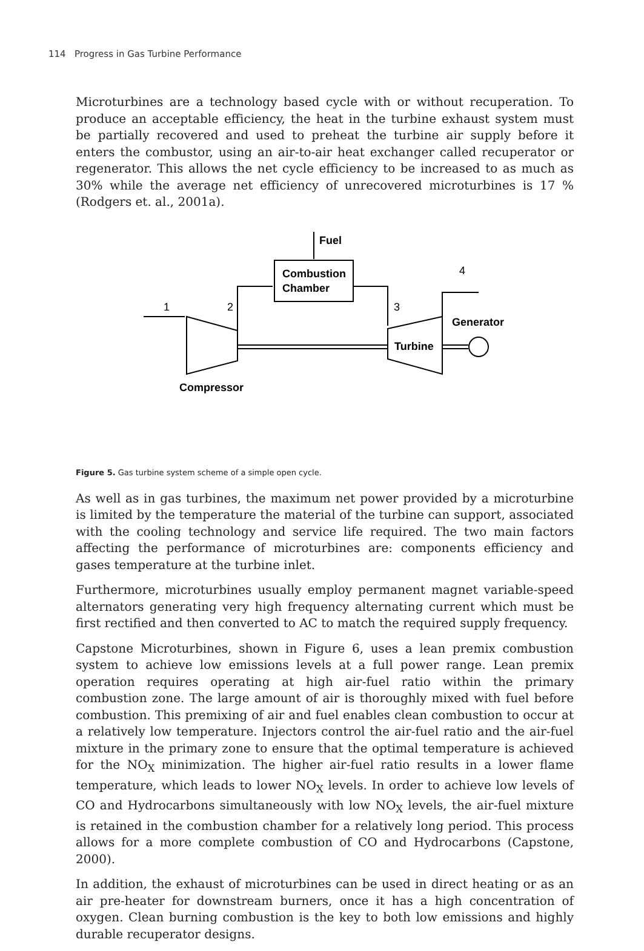114 Progress in Gas Turbine Performance
Microturbines are a technology based cycle with or without recuperation. To produce an acceptable efficiency, the heat in the turbine exhaust system must be partially recovered and used to preheat the turbine air supply before it enters the combustor, using an air-to-air heat exchanger called recuperator or regenerator. This allows the net cycle efficiency to be increased to as much as 30% while the average net efficiency of unrecovered microturbines is 17 % (Rodgers et. al., 2001a).
Fuel
Combustion
Chamber
4
1
2
3
Generator
Turbine
Compressor
Figure 5. Gas turbine system scheme of a simple open cycle.
As well as in gas turbines, the maximum net power provided by a microturbine is limited by the temperature the material of the turbine can support, associated with the cooling technology and service life required. The two main factors affecting the performance of microturbines are: components efficiency and gases temperature at the turbine inlet.
Furthermore, microturbines usually employ permanent magnet variable-speed alternators generating very high frequency alternating current which must be first rectified and then converted to AC to match the required supply frequency.
Capstone Microturbines, shown in Figure 6, uses a lean premix combustion system to achieve low emissions levels at a full power range. Lean premix operation requires operating at high air-fuel ratio within the primary combustion zone. The large amount of air is thoroughly mixed with fuel before combustion. This premixing of air and fuel enables clean combustion to occur at a relatively low temperature. Injectors control the air-fuel ratio and the air-fuel mixture in the primary zone to ensure that the optimal temperature is achieved for the NO<sub>X</sub> minimization. The higher air-fuel ratio results in a lower flame temperature, which leads to lower NO<sub>X</sub> levels. In order to achieve low levels of CO and Hydrocarbons simultaneously with low NO<sub>X</sub> levels, the air-fuel mixture is retained in the combustion chamber for a relatively long period. This process allows for a more complete combustion of CO and Hydrocarbons (Capstone, 2000).
In addition, the exhaust of microturbines can be used in direct heating or as an air pre-heater for downstream burners, once it has a high concentration of oxygen. Clean burning combustion is the key to both low emissions and highly durable recuperator designs.